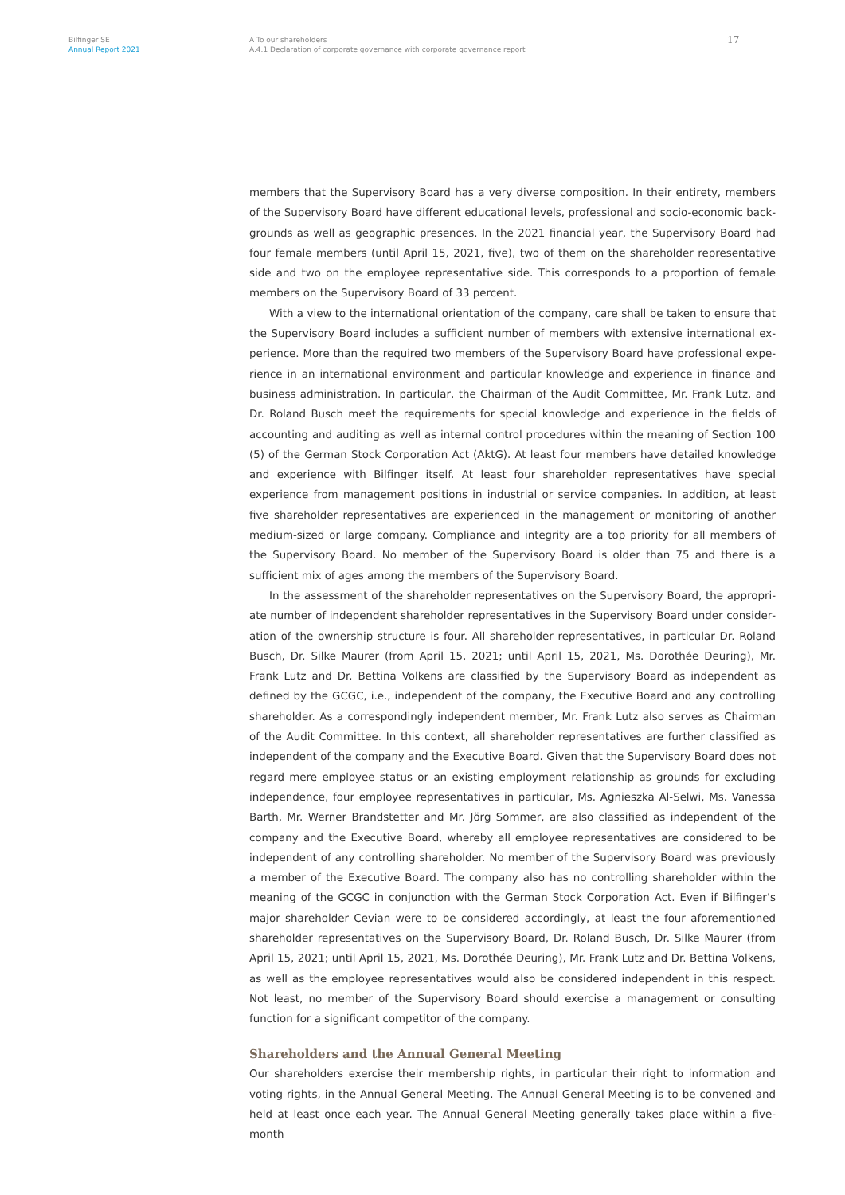Bilfinger SE
Annual Report 2021
A To our shareholders
A.4.1 Declaration of corporate governance with corporate governance report
17
members that the Supervisory Board has a very diverse composition. In their entirety, members of the Supervisory Board have different educational levels, professional and socio-economic back­grounds as well as geographic presences. In the 2021 financial year, the Supervisory Board had four female members (until April 15, 2021, five), two of them on the shareholder representative side and two on the employee representative side. This corresponds to a proportion of female members on the Supervisory Board of 33 percent.
With a view to the international orientation of the company, care shall be taken to ensure that the Supervisory Board includes a sufficient number of members with extensive international ex­perience. More than the required two members of the Supervisory Board have professional expe­rience in an international environment and particular knowledge and experience in finance and business administration. In particular, the Chairman of the Audit Committee, Mr. Frank Lutz, and Dr. Roland Busch meet the requirements for special knowledge and experience in the fields of accounting and auditing as well as internal control procedures within the meaning of Section 100 (5) of the German Stock Corporation Act (AktG). At least four members have detailed knowledge and experience with Bilfinger itself. At least four shareholder representatives have spe­cial experience from management positions in industrial or service companies. In addition, at least five shareholder representatives are experienced in the management or monitoring of another medium-sized or large company. Compliance and integrity are a top priority for all members of the Supervisory Board. No member of the Supervisory Board is older than 75 and there is a sufficient mix of ages among the members of the Supervisory Board.
In the assessment of the shareholder representatives on the Supervisory Board, the appropri­ate number of independent shareholder representatives in the Supervisory Board under consider­ation of the ownership structure is four. All shareholder representatives, in particular Dr. Roland Busch, Dr. Silke Maurer (from April 15, 2021; until April 15, 2021, Ms. Dorothée Deuring), Mr. Frank Lutz and Dr. Bettina Volkens are classified by the Supervisory Board as independent as defined by the GCGC, i.e., independent of the company, the Executive Board and any controlling shareholder. As a correspondingly independent member, Mr. Frank Lutz also serves as Chairman of the Audit Committee. In this context, all shareholder representatives are further classified as independent of the company and the Executive Board. Given that the Supervisory Board does not regard mere employee status or an existing employment relationship as grounds for excluding independence, four employee representatives in particular, Ms. Agnieszka Al-Selwi, Ms. Vanessa Barth, Mr. Wer­ner Brandstetter and Mr. Jörg Sommer, are also classified as independent of the company and the Executive Board, whereby all employee representatives are considered to be independent of any controlling shareholder. No member of the Supervisory Board was previously a member of the Executive Board. The company also has no controlling shareholder within the meaning of the GCGC in conjunction with the German Stock Corporation Act. Even if Bilfinger’s major shareholder Cevian were to be considered accordingly, at least the four aforementioned shareholder representatives on the Supervisory Board, Dr. Roland Busch, Dr. Silke Maurer (from April 15, 2021; until April 15, 2021, Ms. Dorothée Deuring), Mr. Frank Lutz and Dr. Bettina Volkens, as well as the employee representatives would also be considered independent in this respect. Not least, no member of the Supervisory Board should exercise a management or consulting function for a significant com­petitor of the company.
Shareholders and the Annual General Meeting
Our shareholders exercise their membership rights, in particular their right to information and voting rights, in the Annual General Meeting. The Annual General Meeting is to be convened and held at least once each year. The Annual General Meeting generally takes place within a five-month